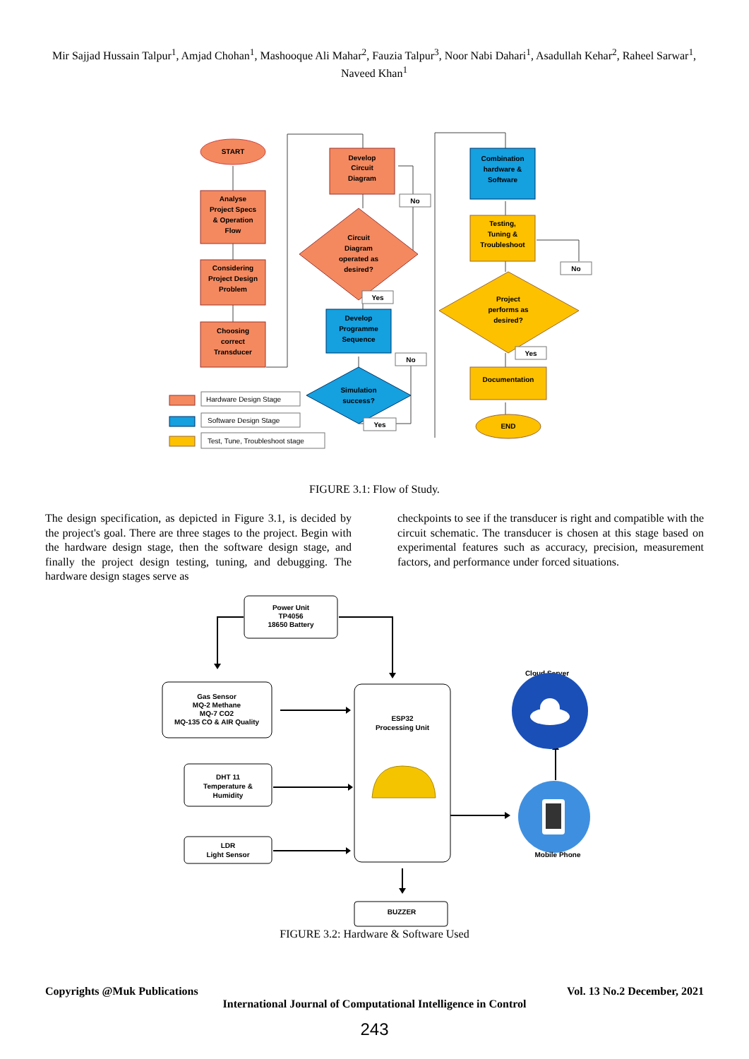Mir Sajjad Hussain Talpur<sup>1</sup>, Amjad Chohan<sup>1</sup>, Mashooque Ali Mahar<sup>2</sup>, Fauzia Talpur<sup>3</sup>, Noor Nabi Dahari<sup>1</sup>, Asadullah Kehar<sup>2</sup>, Raheel Sarwar<sup>1</sup>, Naveed Khan<sup>1</sup>
START
Analyse
Project Specs
& Operation
Flow
Considering
Project Design
Problem
Choosing
correct
Transducer
Develop
Circuit
Diagram
Circuit
Diagram
operated as
desired?
Develop
Programme
Sequence
Simulation
success?
Combination
hardware &
Software
Testing,
Tuning &
Troubleshoot
Project
performs as
desired?
Documentation
END
No
Yes
No
Yes
No
Yes
Hardware Design Stage
Software Design Stage
Test, Tune, Troubleshoot stage
FIGURE 3.1: Flow of Study.
The design specification, as depicted in Figure 3.1, is decided by the project's goal. There are three stages to the project. Begin with the hardware design stage, then the software design stage, and finally the project design testing, tuning, and debugging. The hardware design stages serve as
checkpoints to see if the transducer is right and compatible with the circuit schematic. The transducer is chosen at this stage based on experimental features such as accuracy, precision, measurement factors, and performance under forced situations.
Power Unit
TP4056
18650 Battery
Gas Sensor
MQ-2 Methane
MQ-7 CO2
MQ-135 CO & AIR Quality
DHT 11
Temperature &
Humidity
LDR
Light Sensor
ESP32
Processing Unit
BUZZER
Cloud Server
Mobile Phone
FIGURE 3.2: Hardware & Software Used
Copyrights @Muk Publications Vol. 13 No.2 December, 2021
International Journal of Computational Intelligence in Control
243